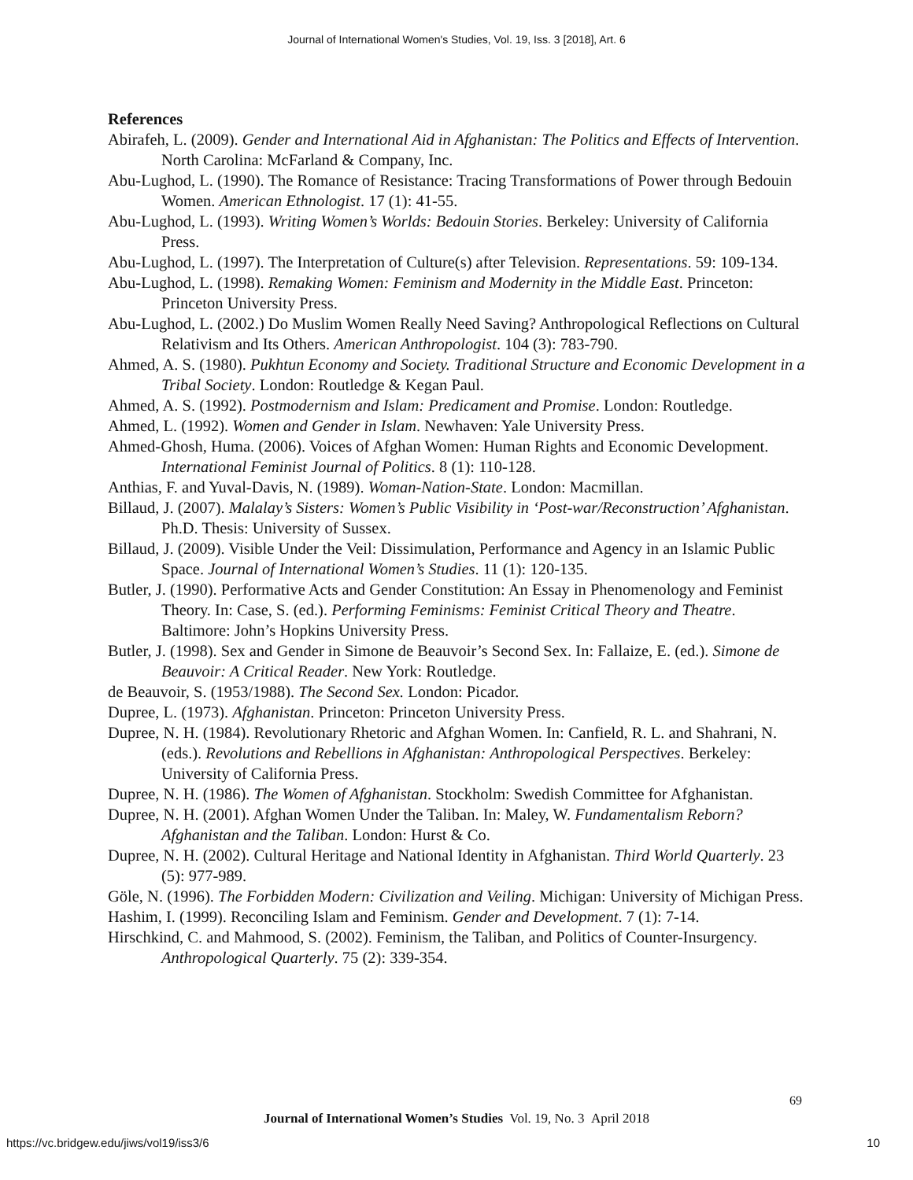Journal of International Women's Studies, Vol. 19, Iss. 3 [2018], Art. 6
References
Abirafeh, L. (2009). Gender and International Aid in Afghanistan: The Politics and Effects of Intervention. North Carolina: McFarland & Company, Inc.
Abu-Lughod, L. (1990). The Romance of Resistance: Tracing Transformations of Power through Bedouin Women. American Ethnologist. 17 (1): 41-55.
Abu-Lughod, L. (1993). Writing Women’s Worlds: Bedouin Stories. Berkeley: University of California Press.
Abu-Lughod, L. (1997). The Interpretation of Culture(s) after Television. Representations. 59: 109-134.
Abu-Lughod, L. (1998). Remaking Women: Feminism and Modernity in the Middle East. Princeton: Princeton University Press.
Abu-Lughod, L. (2002.) Do Muslim Women Really Need Saving? Anthropological Reflections on Cultural Relativism and Its Others. American Anthropologist. 104 (3): 783-790.
Ahmed, A. S. (1980). Pukhtun Economy and Society. Traditional Structure and Economic Development in a Tribal Society. London: Routledge & Kegan Paul.
Ahmed, A. S. (1992). Postmodernism and Islam: Predicament and Promise. London: Routledge.
Ahmed, L. (1992). Women and Gender in Islam. Newhaven: Yale University Press.
Ahmed-Ghosh, Huma. (2006). Voices of Afghan Women: Human Rights and Economic Development. International Feminist Journal of Politics. 8 (1): 110-128.
Anthias, F. and Yuval-Davis, N. (1989). Woman-Nation-State. London: Macmillan.
Billaud, J. (2007). Malalay’s Sisters: Women’s Public Visibility in ‘Post-war/Reconstruction’ Afghanistan. Ph.D. Thesis: University of Sussex.
Billaud, J. (2009). Visible Under the Veil: Dissimulation, Performance and Agency in an Islamic Public Space. Journal of International Women’s Studies. 11 (1): 120-135.
Butler, J. (1990). Performative Acts and Gender Constitution: An Essay in Phenomenology and Feminist Theory. In: Case, S. (ed.). Performing Feminisms: Feminist Critical Theory and Theatre. Baltimore: John’s Hopkins University Press.
Butler, J. (1998). Sex and Gender in Simone de Beauvoir’s Second Sex. In: Fallaize, E. (ed.). Simone de Beauvoir: A Critical Reader. New York: Routledge.
de Beauvoir, S. (1953/1988). The Second Sex. London: Picador.
Dupree, L. (1973). Afghanistan. Princeton: Princeton University Press.
Dupree, N. H. (1984). Revolutionary Rhetoric and Afghan Women. In: Canfield, R. L. and Shahrani, N. (eds.). Revolutions and Rebellions in Afghanistan: Anthropological Perspectives. Berkeley: University of California Press.
Dupree, N. H. (1986). The Women of Afghanistan. Stockholm: Swedish Committee for Afghanistan.
Dupree, N. H. (2001). Afghan Women Under the Taliban. In: Maley, W. Fundamentalism Reborn? Afghanistan and the Taliban. London: Hurst & Co.
Dupree, N. H. (2002). Cultural Heritage and National Identity in Afghanistan. Third World Quarterly. 23 (5): 977-989.
Göle, N. (1996). The Forbidden Modern: Civilization and Veiling. Michigan: University of Michigan Press.
Hashim, I. (1999). Reconciling Islam and Feminism. Gender and Development. 7 (1): 7-14.
Hirschkind, C. and Mahmood, S. (2002). Feminism, the Taliban, and Politics of Counter-Insurgency. Anthropological Quarterly. 75 (2): 339-354.
69
Journal of International Women’s Studies Vol. 19, No. 3 April 2018
https://vc.bridgew.edu/jiws/vol19/iss3/6
10